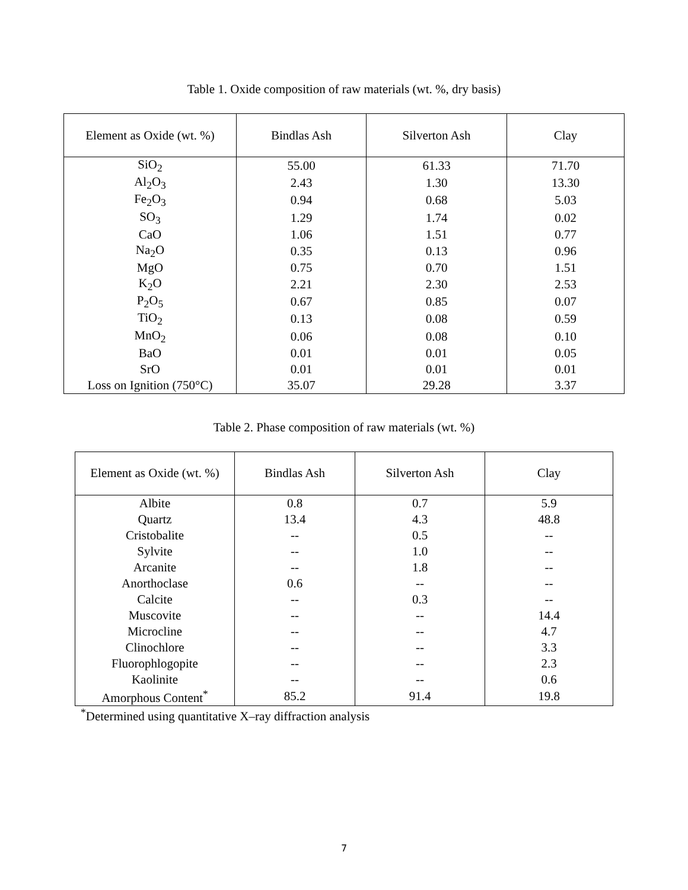Table 1. Oxide composition of raw materials (wt. %, dry basis)
| Element as Oxide (wt. %) | Bindlas Ash | Silverton Ash | Clay |
| --- | --- | --- | --- |
| SiO<sub>2</sub> | 55.00 | 61.33 | 71.70 |
| Al<sub>2</sub>O<sub>3</sub> | 2.43 | 1.30 | 13.30 |
| Fe<sub>2</sub>O<sub>3</sub> | 0.94 | 0.68 | 5.03 |
| SO<sub>3</sub> | 1.29 | 1.74 | 0.02 |
| CaO | 1.06 | 1.51 | 0.77 |
| Na<sub>2</sub>O | 0.35 | 0.13 | 0.96 |
| MgO | 0.75 | 0.70 | 1.51 |
| K<sub>2</sub>O | 2.21 | 2.30 | 2.53 |
| P<sub>2</sub>O<sub>5</sub> | 0.67 | 0.85 | 0.07 |
| TiO<sub>2</sub> | 0.13 | 0.08 | 0.59 |
| MnO<sub>2</sub> | 0.06 | 0.08 | 0.10 |
| BaO | 0.01 | 0.01 | 0.05 |
| SrO | 0.01 | 0.01 | 0.01 |
| Loss on Ignition (750°C) | 35.07 | 29.28 | 3.37 |
Table 2. Phase composition of raw materials (wt. %)
| Element as Oxide (wt. %) | Bindlas Ash | Silverton Ash | Clay |
| --- | --- | --- | --- |
| Albite | 0.8 | 0.7 | 5.9 |
| Quartz | 13.4 | 4.3 | 48.8 |
| Cristobalite | -- | 0.5 | -- |
| Sylvite | -- | 1.0 | -- |
| Arcanite | -- | 1.8 | -- |
| Anorthoclase | 0.6 | -- | -- |
| Calcite | -- | 0.3 | -- |
| Muscovite | -- | -- | 14.4 |
| Microcline | -- | -- | 4.7 |
| Clinochlore | -- | -- | 3.3 |
| Fluorophlogopite | -- | -- | 2.3 |
| Kaolinite | -- | -- | 0.6 |
| Amorphous Content<sup>*</sup> | 85.2 | 91.4 | 19.8 |
<sup>*</sup> Determined using quantitative X–ray diffraction analysis
7